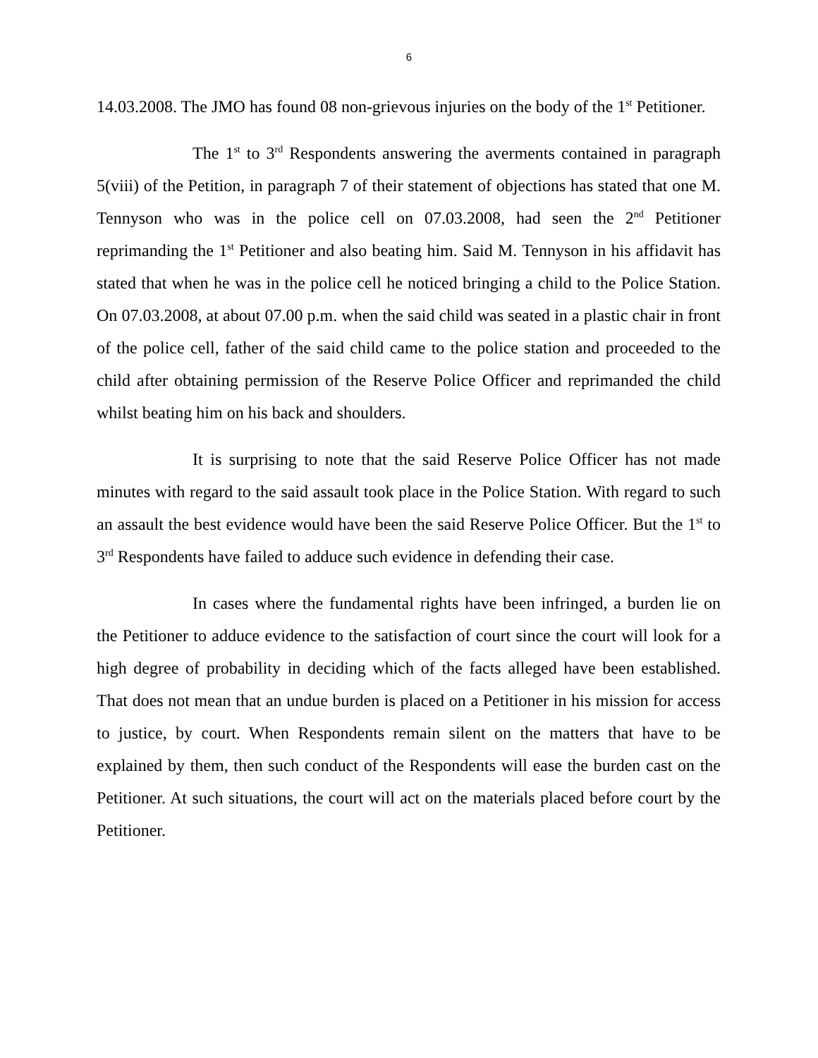6
14.03.2008. The JMO has found 08 non-grievous injuries on the body of the 1<sup>st</sup> Petitioner.
The 1<sup>st</sup> to 3<sup>rd</sup> Respondents answering the averments contained in paragraph 5(viii) of the Petition, in paragraph 7 of their statement of objections has stated that one M. Tennyson who was in the police cell on 07.03.2008, had seen the 2<sup>nd</sup> Petitioner reprimanding the 1<sup>st</sup> Petitioner and also beating him. Said M. Tennyson in his affidavit has stated that when he was in the police cell he noticed bringing a child to the Police Station. On 07.03.2008, at about 07.00 p.m. when the said child was seated in a plastic chair in front of the police cell, father of the said child came to the police station and proceeded to the child after obtaining permission of the Reserve Police Officer and reprimanded the child whilst beating him on his back and shoulders.
It is surprising to note that the said Reserve Police Officer has not made minutes with regard to the said assault took place in the Police Station. With regard to such an assault the best evidence would have been the said Reserve Police Officer. But the 1<sup>st</sup> to 3<sup>rd</sup> Respondents have failed to adduce such evidence in defending their case.
In cases where the fundamental rights have been infringed, a burden lie on the Petitioner to adduce evidence to the satisfaction of court since the court will look for a high degree of probability in deciding which of the facts alleged have been established. That does not mean that an undue burden is placed on a Petitioner in his mission for access to justice, by court. When Respondents remain silent on the matters that have to be explained by them, then such conduct of the Respondents will ease the burden cast on the Petitioner. At such situations, the court will act on the materials placed before court by the Petitioner.